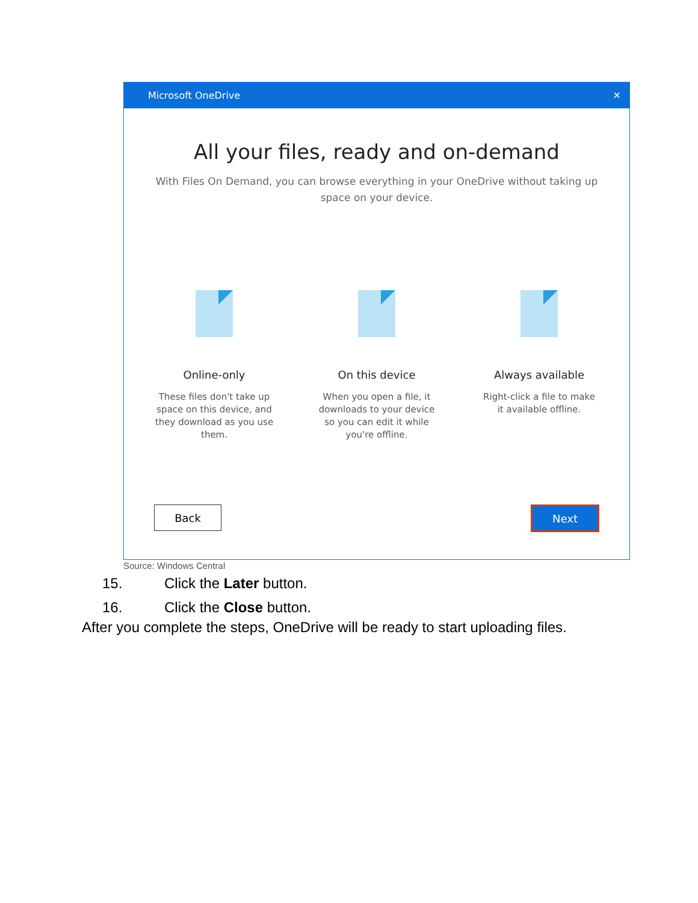Microsoft OneDrive ✕
All your files, ready and on-demand
With Files On Demand, you can browse everything in your OneDrive without taking up space on your device.
Online-only
These files don't take up space on this device, and they download as you use them.
On this device
When you open a file, it downloads to your device so you can edit it while you're offline.
Always available
Right-click a file to make it available offline.
Back
Next
Source: Windows Central
15. Click the Later button.
16. Click the Close button.
After you complete the steps, OneDrive will be ready to start uploading files.